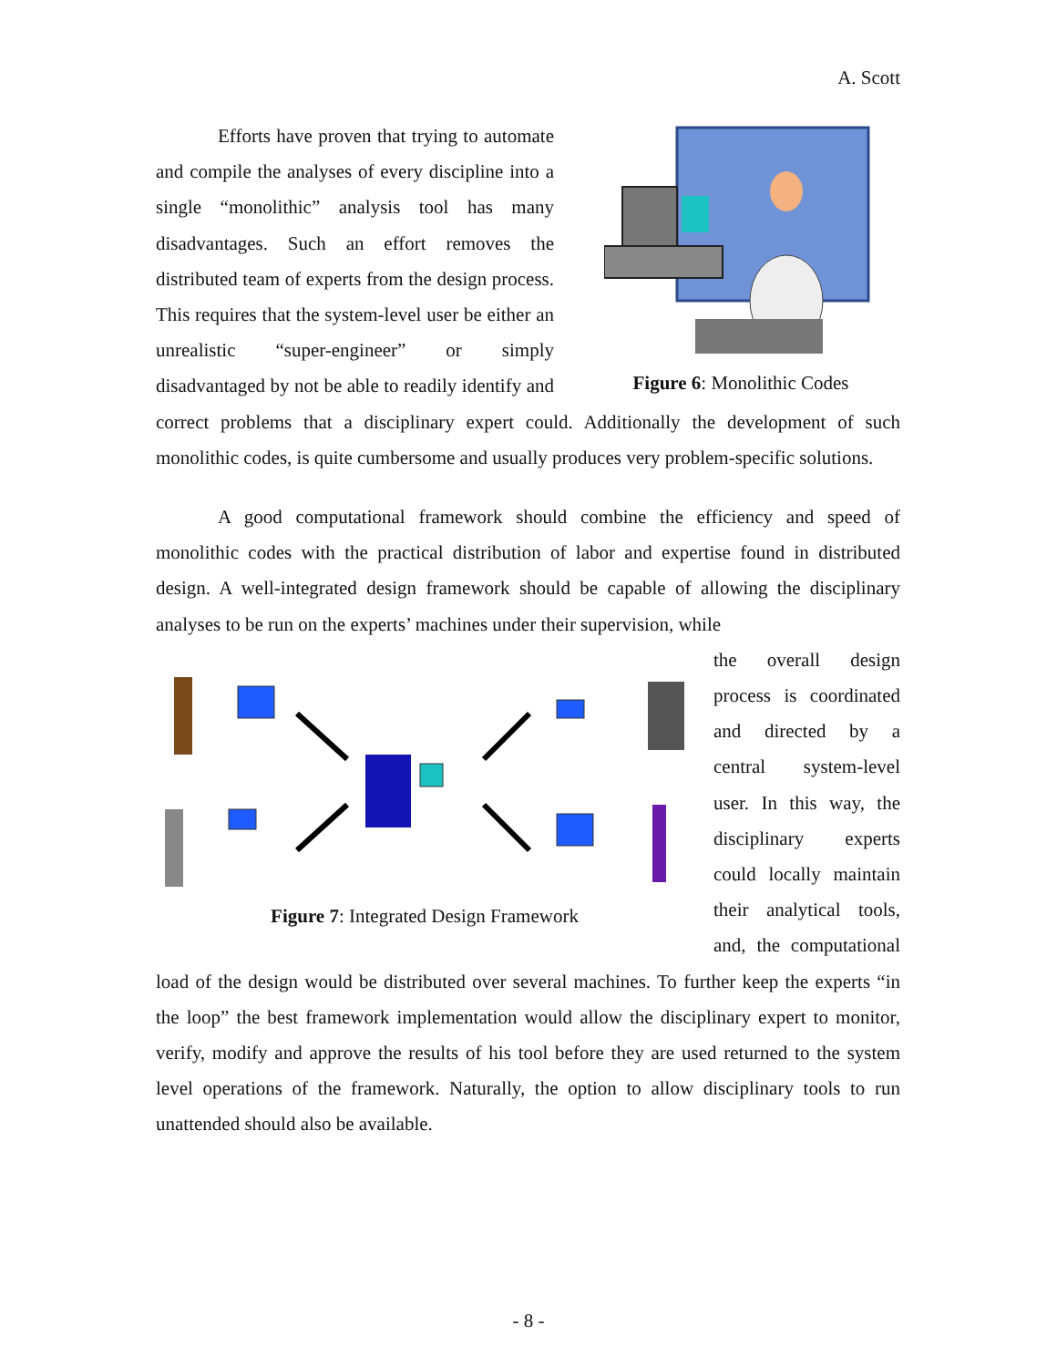A. Scott
Figure 6: Monolithic Codes
Efforts have proven that trying to automate and compile the analyses of every discipline into a single “monolithic” analysis tool has many disadvantages. Such an effort removes the distributed team of experts from the design process. This requires that the system-level user be either an unrealistic “super-engineer” or simply disadvantaged by not be able to readily identify and correct problems that a disciplinary expert could. Additionally the development of such monolithic codes, is quite cumbersome and usually produces very problem-specific solutions.
A good computational framework should combine the efficiency and speed of monolithic codes with the practical distribution of labor and expertise found in distributed design. A well-integrated design framework should be capable of allowing the disciplinary analyses to be run on the experts’ machines under their supervision, while
Figure 7: Integrated Design Framework
the overall design process is coordinated and directed by a central system-level user. In this way, the disciplinary experts could locally maintain their analytical tools, and, the computational load of the design would be distributed over several machines. To further keep the experts “in the loop” the best framework implementation would allow the disciplinary expert to monitor, verify, modify and approve the results of his tool before they are used returned to the system level operations of the framework. Naturally, the option to allow disciplinary tools to run unattended should also be available.
- 8 -